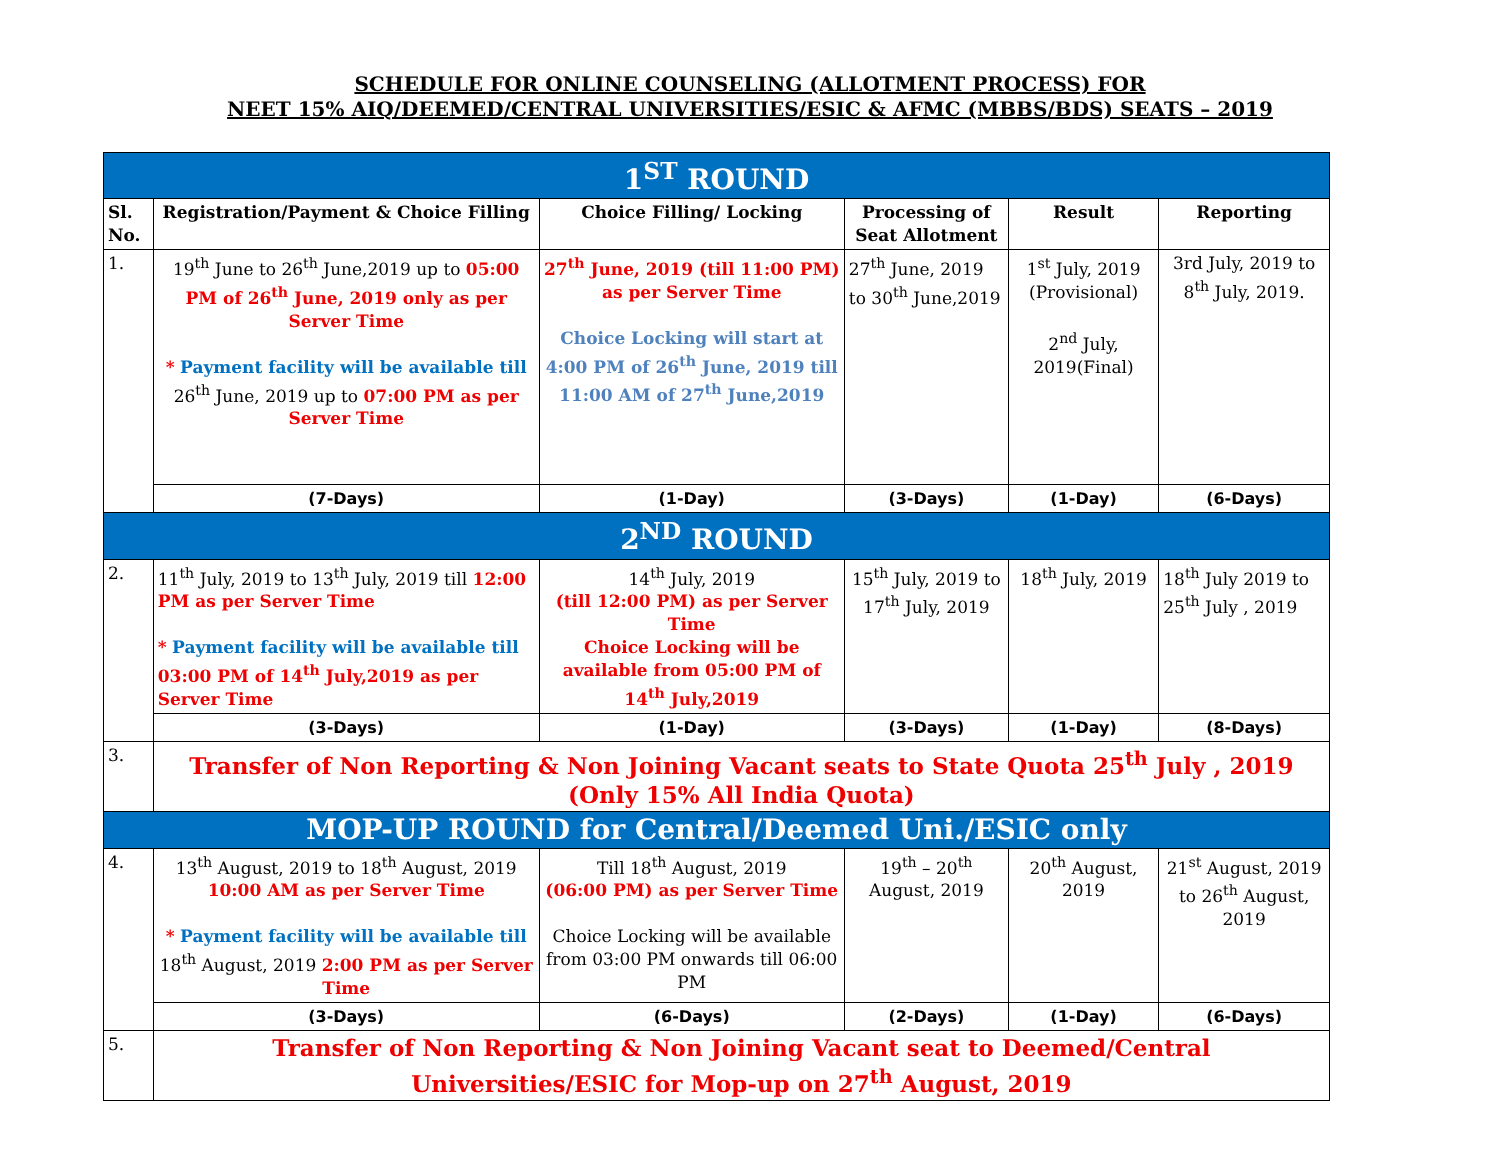SCHEDULE FOR ONLINE COUNSELING (ALLOTMENT PROCESS) FOR
NEET 15% AIQ/DEEMED/CENTRAL UNIVERSITIES/ESIC & AFMC (MBBS/BDS) SEATS – 2019
| 1<sup>ST</sup> ROUND | | | | | |
| Sl. No. | Registration/Payment & Choice Filling | Choice Filling/ Locking | Processing of Seat Allotment | Result | Reporting |
| 1. | 19<sup>th</sup> June to 26<sup>th</sup> June,2019 up to 05:00 PM of 26<sup>th</sup> June, 2019 only as per Server Time * Payment facility will be available till 26<sup>th</sup> June, 2019 up to 07:00 PM as per Server Time | 27<sup>th</sup> June, 2019 (till 11:00 PM) as per Server Time Choice Locking will start at 4:00 PM of 26<sup>th</sup> June, 2019 till 11:00 AM of 27<sup>th</sup> June,2019 | 27<sup>th</sup> June, 2019 to 30<sup>th</sup> June,2019 | 1<sup>st</sup> July, 2019 (Provisional) 2<sup>nd</sup> July, 2019(Final) | 3rd July, 2019 to 8<sup>th</sup> July, 2019. |
| | (7-Days) | (1-Day) | (3-Days) | (1-Day) | (6-Days) |
| 2<sup>ND</sup> ROUND | | | | | |
| 2. | 11<sup>th</sup> July, 2019 to 13<sup>th</sup> July, 2019 till 12:00 PM as per Server Time * Payment facility will be available till 03:00 PM of 14<sup>th</sup> July,2019 as per Server Time | 14<sup>th</sup> July, 2019 (till 12:00 PM) as per Server Time Choice Locking will be available from 05:00 PM of 14<sup>th</sup> July,2019 | 15<sup>th</sup> July, 2019 to 17<sup>th</sup> July, 2019 | 18<sup>th</sup> July, 2019 | 18<sup>th</sup> July 2019 to 25<sup>th</sup> July , 2019 |
| | (3-Days) | (1-Day) | (3-Days) | (1-Day) | (8-Days) |
| 3. | Transfer of Non Reporting & Non Joining Vacant seats to State Quota 25<sup>th</sup> July , 2019 (Only 15% All India Quota) | | | | |
| MOP-UP ROUND for Central/Deemed Uni./ESIC only | | | | | |
| 4. | 13<sup>th</sup> August, 2019 to 18<sup>th</sup> August, 2019 10:00 AM as per Server Time * Payment facility will be available till 18<sup>th</sup> August, 2019 2:00 PM as per Server Time | Till 18<sup>th</sup> August, 2019 (06:00 PM) as per Server Time Choice Locking will be available from 03:00 PM onwards till 06:00 PM | 19<sup>th</sup> – 20<sup>th</sup> August, 2019 | 20<sup>th</sup> August, 2019 | 21<sup>st</sup> August, 2019 to 26<sup>th</sup> August, 2019 |
| | (3-Days) | (6-Days) | (2-Days) | (1-Day) | (6-Days) |
| 5. | Transfer of Non Reporting & Non Joining Vacant seat to Deemed/Central Universities/ESIC for Mop-up on 27<sup>th</sup> August, 2019 | | | | |